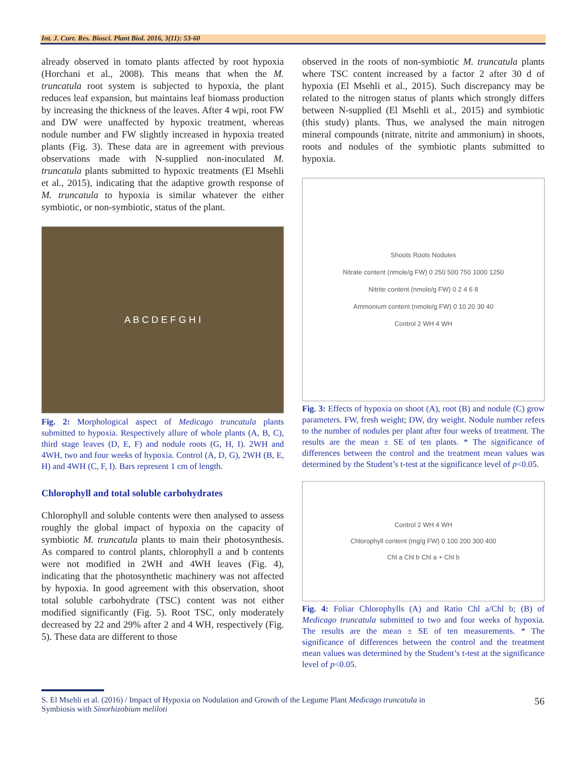Int. J. Curr. Res. Biosci. Plant Biol. 2016, 3(11): 53-60
already observed in tomato plants affected by root hypoxia (Horchani et al., 2008). This means that when the M. truncatula root system is subjected to hypoxia, the plant reduces leaf expansion, but maintains leaf biomass production by increasing the thickness of the leaves. After 4 wpi, root FW and DW were unaffected by hypoxic treatment, whereas nodule number and FW slightly increased in hypoxia treated plants (Fig. 3). These data are in agreement with previous observations made with N-supplied non-inoculated M. truncatula plants submitted to hypoxic treatments (El Msehli et al., 2015), indicating that the adaptive growth response of M. truncatula to hypoxia is similar whatever the either symbiotic, or non-symbiotic, status of the plant.
A B C D E F G H I
Fig. 2: Morphological aspect of Medicago truncatula plants submitted to hypoxia. Respectively allure of whole plants (A, B, C), third stage leaves (D, E, F) and nodule roots (G, H, I). 2WH and 4WH, two and four weeks of hypoxia. Control (A, D, G), 2WH (B, E, H) and 4WH (C, F, I). Bars represent 1 cm of length.
Chlorophyll and total soluble carbohydrates
Chlorophyll and soluble contents were then analysed to assess roughly the global impact of hypoxia on the capacity of symbiotic M. truncatula plants to main their photosynthesis. As compared to control plants, chlorophyll a and b contents were not modified in 2WH and 4WH leaves (Fig. 4), indicating that the photosynthetic machinery was not affected by hypoxia. In good agreement with this observation, shoot total soluble carbohydrate (TSC) content was not either modified significantly (Fig. 5). Root TSC, only moderately decreased by 22 and 29% after 2 and 4 WH, respectively (Fig. 5). These data are different to those
observed in the roots of non-symbiotic M. truncatula plants where TSC content increased by a factor 2 after 30 d of hypoxia (El Msehli et al., 2015). Such discrepancy may be related to the nitrogen status of plants which strongly differs between N-supplied (El Msehli et al., 2015) and symbiotic (this study) plants. Thus, we analysed the main nitrogen mineral compounds (nitrate, nitrite and ammonium) in shoots, roots and nodules of the symbiotic plants submitted to hypoxia.
Shoots Roots Nodules
Nitrate content (nmole/g FW) 0 250 500 750 1000 1250
Nitrite content (nmole/g FW) 0 2 4 6 8
Ammonium content (nmole/g FW) 0 10 20 30 40
Control 2 WH 4 WH
Fig. 3: Effects of hypoxia on shoot (A), root (B) and nodule (C) grow parameters. FW, fresh weight; DW, dry weight. Nodule number refers to the number of nodules per plant after four weeks of treatment. The results are the mean ± SE of ten plants. * The significance of differences between the control and the treatment mean values was determined by the Student’s t-test at the significance level of p<0.05.
Control 2 WH 4 WH
Chlorophyll content (mg/g FW) 0 100 200 300 400
Chl a Chl b Chl a + Chl b
Fig. 4: Foliar Chlorophylls (A) and Ratio Chl a/Chl b; (B) of Medicago truncatula submitted to two and four weeks of hypoxia. The results are the mean ± SE of ten measurements. * The significance of differences between the control and the treatment mean values was determined by the Student’s t-test at the significance level of p<0.05.
S. El Msehli et al. (2016) / Impact of Hypoxia on Nodulation and Growth of the Legume Plant Medicago truncatula in
Symbiosis with Sinorhizobium meliloti 56